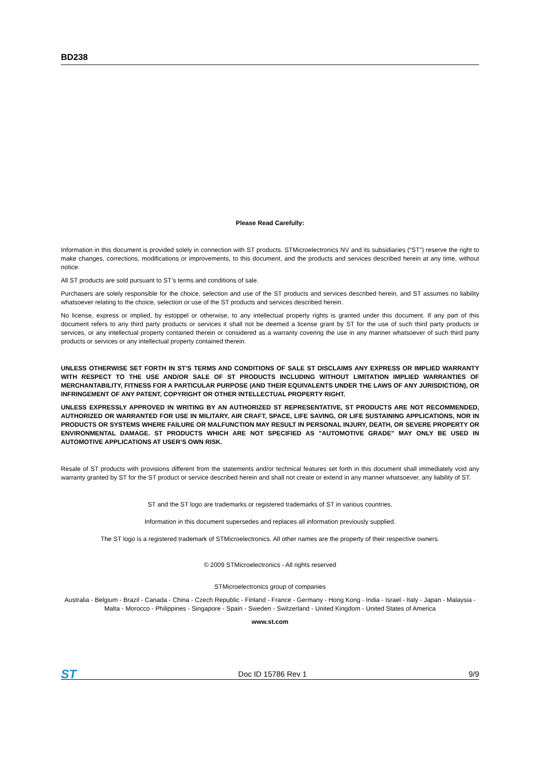BD238
Please Read Carefully:
Information in this document is provided solely in connection with ST products. STMicroelectronics NV and its subsidiaries (“ST”) reserve the right to make changes, corrections, modifications or improvements, to this document, and the products and services described herein at any time, without notice.
All ST products are sold pursuant to ST’s terms and conditions of sale.
Purchasers are solely responsible for the choice, selection and use of the ST products and services described herein, and ST assumes no liability whatsoever relating to the choice, selection or use of the ST products and services described herein.
No license, express or implied, by estoppel or otherwise, to any intellectual property rights is granted under this document. If any part of this document refers to any third party products or services it shall not be deemed a license grant by ST for the use of such third party products or services, or any intellectual property contained therein or considered as a warranty covering the use in any manner whatsoever of such third party products or services or any intellectual property contained therein.
UNLESS OTHERWISE SET FORTH IN ST’S TERMS AND CONDITIONS OF SALE ST DISCLAIMS ANY EXPRESS OR IMPLIED WARRANTY WITH RESPECT TO THE USE AND/OR SALE OF ST PRODUCTS INCLUDING WITHOUT LIMITATION IMPLIED WARRANTIES OF MERCHANTABILITY, FITNESS FOR A PARTICULAR PURPOSE (AND THEIR EQUIVALENTS UNDER THE LAWS OF ANY JURISDICTION), OR INFRINGEMENT OF ANY PATENT, COPYRIGHT OR OTHER INTELLECTUAL PROPERTY RIGHT.
UNLESS EXPRESSLY APPROVED IN WRITING BY AN AUTHORIZED ST REPRESENTATIVE, ST PRODUCTS ARE NOT RECOMMENDED, AUTHORIZED OR WARRANTED FOR USE IN MILITARY, AIR CRAFT, SPACE, LIFE SAVING, OR LIFE SUSTAINING APPLICATIONS, NOR IN PRODUCTS OR SYSTEMS WHERE FAILURE OR MALFUNCTION MAY RESULT IN PERSONAL INJURY, DEATH, OR SEVERE PROPERTY OR ENVIRONMENTAL DAMAGE. ST PRODUCTS WHICH ARE NOT SPECIFIED AS "AUTOMOTIVE GRADE" MAY ONLY BE USED IN AUTOMOTIVE APPLICATIONS AT USER’S OWN RISK.
Resale of ST products with provisions different from the statements and/or technical features set forth in this document shall immediately void any warranty granted by ST for the ST product or service described herein and shall not create or extend in any manner whatsoever, any liability of ST.
ST and the ST logo are trademarks or registered trademarks of ST in various countries.
Information in this document supersedes and replaces all information previously supplied.
The ST logo is a registered trademark of STMicroelectronics. All other names are the property of their respective owners.
© 2009 STMicroelectronics - All rights reserved
STMicroelectronics group of companies
Australia - Belgium - Brazil - Canada - China - Czech Republic - Finland - France - Germany - Hong Kong - India - Israel - Italy - Japan - Malaysia - Malta - Morocco - Philippines - Singapore - Spain - Sweden - Switzerland - United Kingdom - United States of America
www.st.com
ST Doc ID 15786 Rev 1 9/9